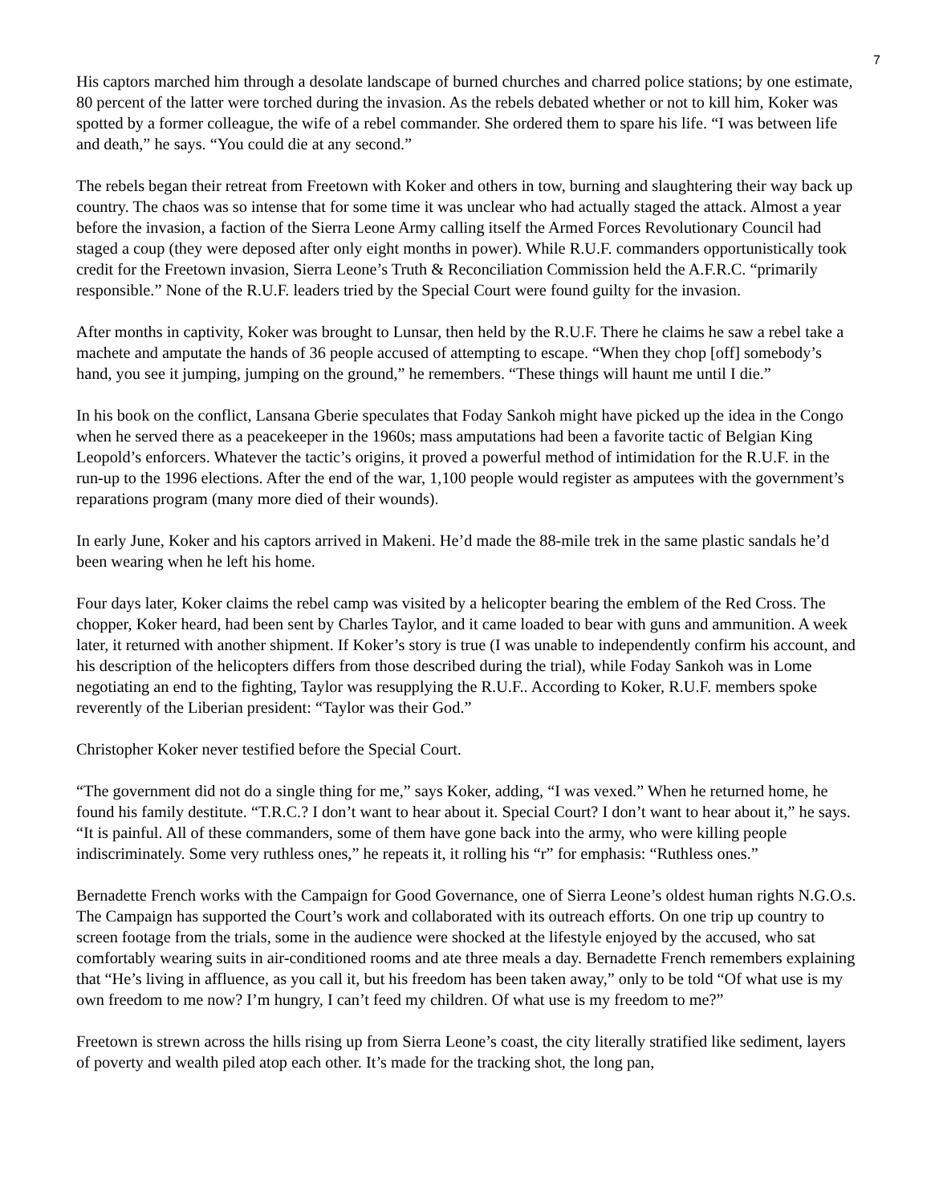7
His captors marched him through a desolate landscape of burned churches and charred police stations; by one estimate, 80 percent of the latter were torched during the invasion. As the rebels debated whether or not to kill him, Koker was spotted by a former colleague, the wife of a rebel commander. She ordered them to spare his life. “I was between life and death,” he says. “You could die at any second.”
The rebels began their retreat from Freetown with Koker and others in tow, burning and slaughtering their way back up country. The chaos was so intense that for some time it was unclear who had actually staged the attack. Almost a year before the invasion, a faction of the Sierra Leone Army calling itself the Armed Forces Revolutionary Council had staged a coup (they were deposed after only eight months in power). While R.U.F. commanders opportunistically took credit for the Freetown invasion, Sierra Leone’s Truth & Reconciliation Commission held the A.F.R.C. “primarily responsible.” None of the R.U.F. leaders tried by the Special Court were found guilty for the invasion.
After months in captivity, Koker was brought to Lunsar, then held by the R.U.F. There he claims he saw a rebel take a machete and amputate the hands of 36 people accused of attempting to escape. “When they chop [off] somebody’s hand, you see it jumping, jumping on the ground,” he remembers. “These things will haunt me until I die.”
In his book on the conflict, Lansana Gberie speculates that Foday Sankoh might have picked up the idea in the Congo when he served there as a peacekeeper in the 1960s; mass amputations had been a favorite tactic of Belgian King Leopold’s enforcers. Whatever the tactic’s origins, it proved a powerful method of intimidation for the R.U.F. in the run-up to the 1996 elections. After the end of the war, 1,100 people would register as amputees with the government’s reparations program (many more died of their wounds).
In early June, Koker and his captors arrived in Makeni. He’d made the 88-mile trek in the same plastic sandals he’d been wearing when he left his home.
Four days later, Koker claims the rebel camp was visited by a helicopter bearing the emblem of the Red Cross. The chopper, Koker heard, had been sent by Charles Taylor, and it came loaded to bear with guns and ammunition. A week later, it returned with another shipment. If Koker’s story is true (I was unable to independently confirm his account, and his description of the helicopters differs from those described during the trial), while Foday Sankoh was in Lome negotiating an end to the fighting, Taylor was resupplying the R.U.F.. According to Koker, R.U.F. members spoke reverently of the Liberian president: “Taylor was their God.”
Christopher Koker never testified before the Special Court.
“The government did not do a single thing for me,” says Koker, adding, “I was vexed.” When he returned home, he found his family destitute. “T.R.C.? I don’t want to hear about it. Special Court? I don’t want to hear about it,” he says. “It is painful. All of these commanders, some of them have gone back into the army, who were killing people indiscriminately. Some very ruthless ones,” he repeats it, it rolling his “r” for emphasis: “Ruthless ones.”
Bernadette French works with the Campaign for Good Governance, one of Sierra Leone’s oldest human rights N.G.O.s. The Campaign has supported the Court’s work and collaborated with its outreach efforts. On one trip up country to screen footage from the trials, some in the audience were shocked at the lifestyle enjoyed by the accused, who sat comfortably wearing suits in air-conditioned rooms and ate three meals a day. Bernadette French remembers explaining that “He’s living in affluence, as you call it, but his freedom has been taken away,” only to be told “Of what use is my own freedom to me now? I’m hungry, I can’t feed my children. Of what use is my freedom to me?”
Freetown is strewn across the hills rising up from Sierra Leone’s coast, the city literally stratified like sediment, layers of poverty and wealth piled atop each other. It’s made for the tracking shot, the long pan,